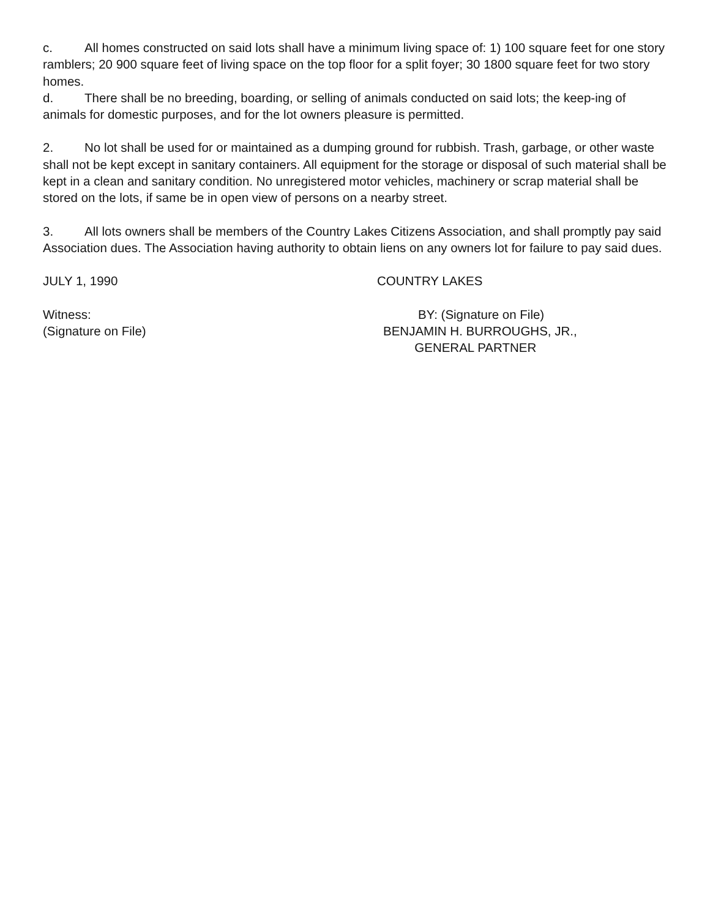c. All homes constructed on said lots shall have a minimum living space of: 1) 100 square feet for one story ramblers; 20 900 square feet of living space on the top floor for a split foyer; 30 1800 square feet for two story homes.
d. There shall be no breeding, boarding, or selling of animals conducted on said lots; the keep-ing of animals for domestic purposes, and for the lot owners pleasure is permitted.
2. No lot shall be used for or maintained as a dumping ground for rubbish. Trash, garbage, or other waste shall not be kept except in sanitary containers. All equipment for the storage or disposal of such material shall be kept in a clean and sanitary condition. No unregistered motor vehicles, machinery or scrap material shall be stored on the lots, if same be in open view of persons on a nearby street.
3. All lots owners shall be members of the Country Lakes Citizens Association, and shall promptly pay said Association dues. The Association having authority to obtain liens on any owners lot for failure to pay said dues.
JULY 1, 1990 COUNTRY LAKES
Witness:
(Signature on File)
BY: (Signature on File)
BENJAMIN H. BURROUGHS, JR.,
GENERAL PARTNER